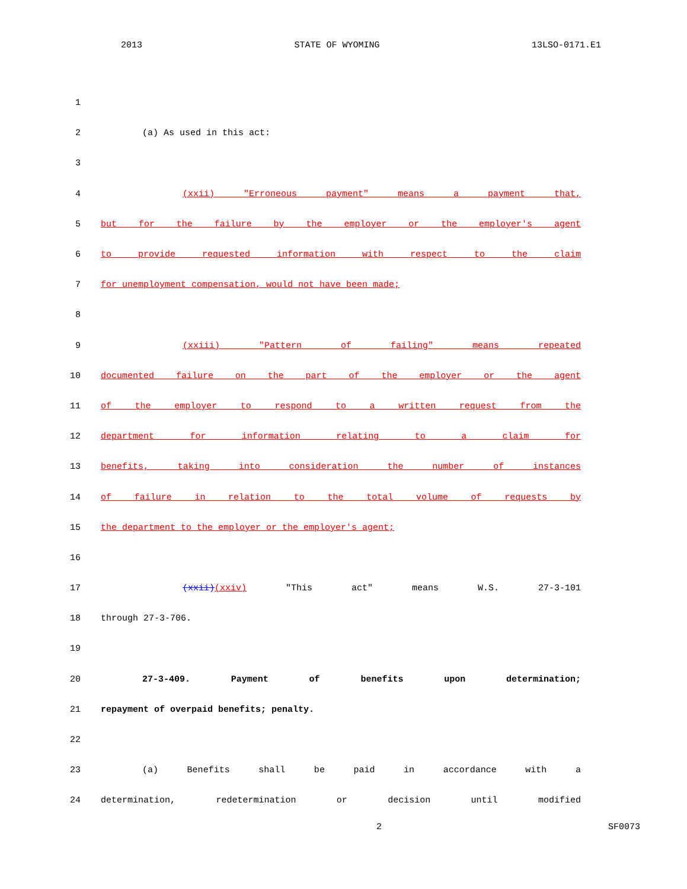2013 STATE OF WYOMING 13LSO-0171.E1
1
2 (a) As used in this act:
3
4 (xxii) "Erroneous payment" means a payment that,
5 but for the failure by the employer or the employer's agent
6 to provide requested information with respect to the claim
7 for unemployment compensation, would not have been made;
8
9 (xxiii) "Pattern of failing" means repeated
10 documented failure on the part of the employer or the agent
11 of the employer to respond to a written request from the
12 department for information relating to a claim for
13 benefits, taking into consideration the number of instances
14 of failure in relation to the total volume of requests by
15 the department to the employer or the employer's agent;
16
17 (xxii)(xxiv) "This act" means W.S. 27-3-101
18 through 27-3-706.
19
20 27-3-409. Payment of benefits upon determination;
21 repayment of overpaid benefits; penalty.
22
23 (a) Benefits shall be paid in accordance with a
24 determination, redetermination or decision until modified
2 SF0073